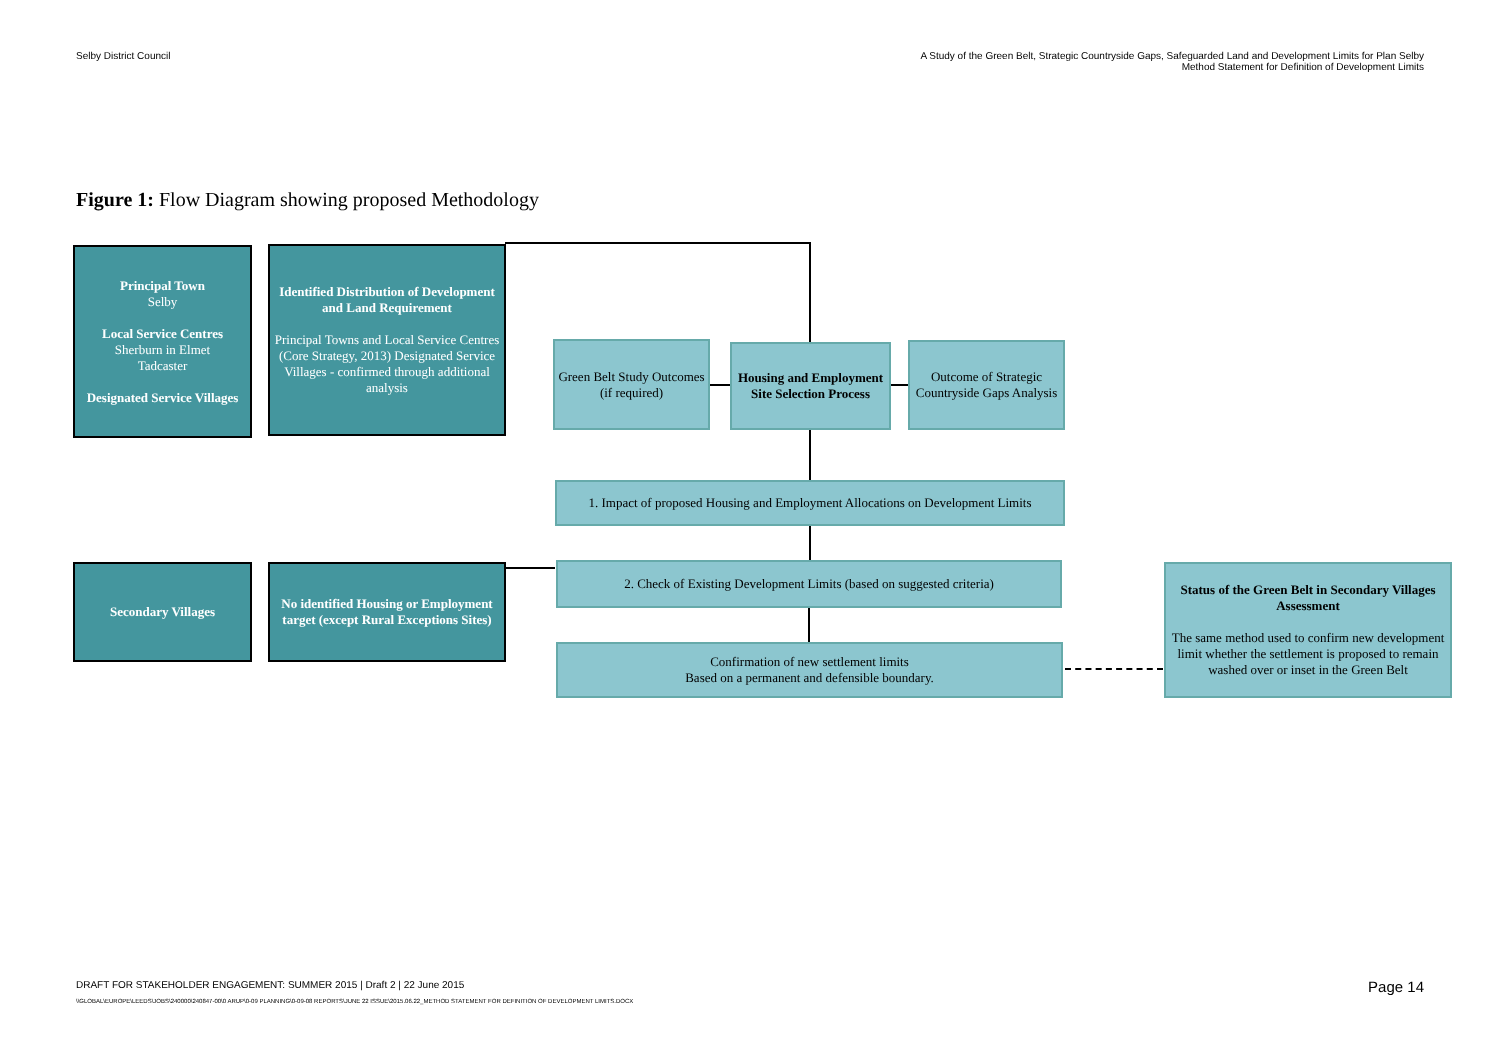Selby District Council A Study of the Green Belt, Strategic Countryside Gaps, Safeguarded Land and Development Limits for Plan Selby
Method Statement for Definition of Development Limits
Figure 1: Flow Diagram showing proposed Methodology
Principal Town
Selby
Local Service Centres
Sherburn in Elmet
Tadcaster
Designated Service Villages
Identified Distribution of Development and Land Requirement
Principal Towns and Local Service Centres (Core Strategy, 2013) Designated Service Villages - confirmed through additional analysis
Green Belt Study Outcomes (if required)
Housing and Employment Site Selection Process
Outcome of Strategic Countryside Gaps Analysis
1. Impact of proposed Housing and Employment Allocations on Development Limits
Secondary Villages
No identified Housing or Employment target (except Rural Exceptions Sites)
2. Check of Existing Development Limits (based on suggested criteria)
Confirmation of new settlement limits
Based on a permanent and defensible boundary.
Status of the Green Belt in Secondary Villages Assessment
The same method used to confirm new development limit whether the settlement is proposed to remain washed over or inset in the Green Belt
DRAFT FOR STAKEHOLDER ENGAGEMENT: SUMMER 2015 | Draft 2 | 22 June 2015
\\GLOBAL\EUROPE\LEEDS\JOBS\240000\240847-00\0 ARUP\0-09 PLANNING\0-09-08 REPORTS\JUNE 22 ISSUE\2015.06.22_METHOD STATEMENT FOR DEFINITION OF DEVELOPMENT LIMITS.DOCX
Page 14